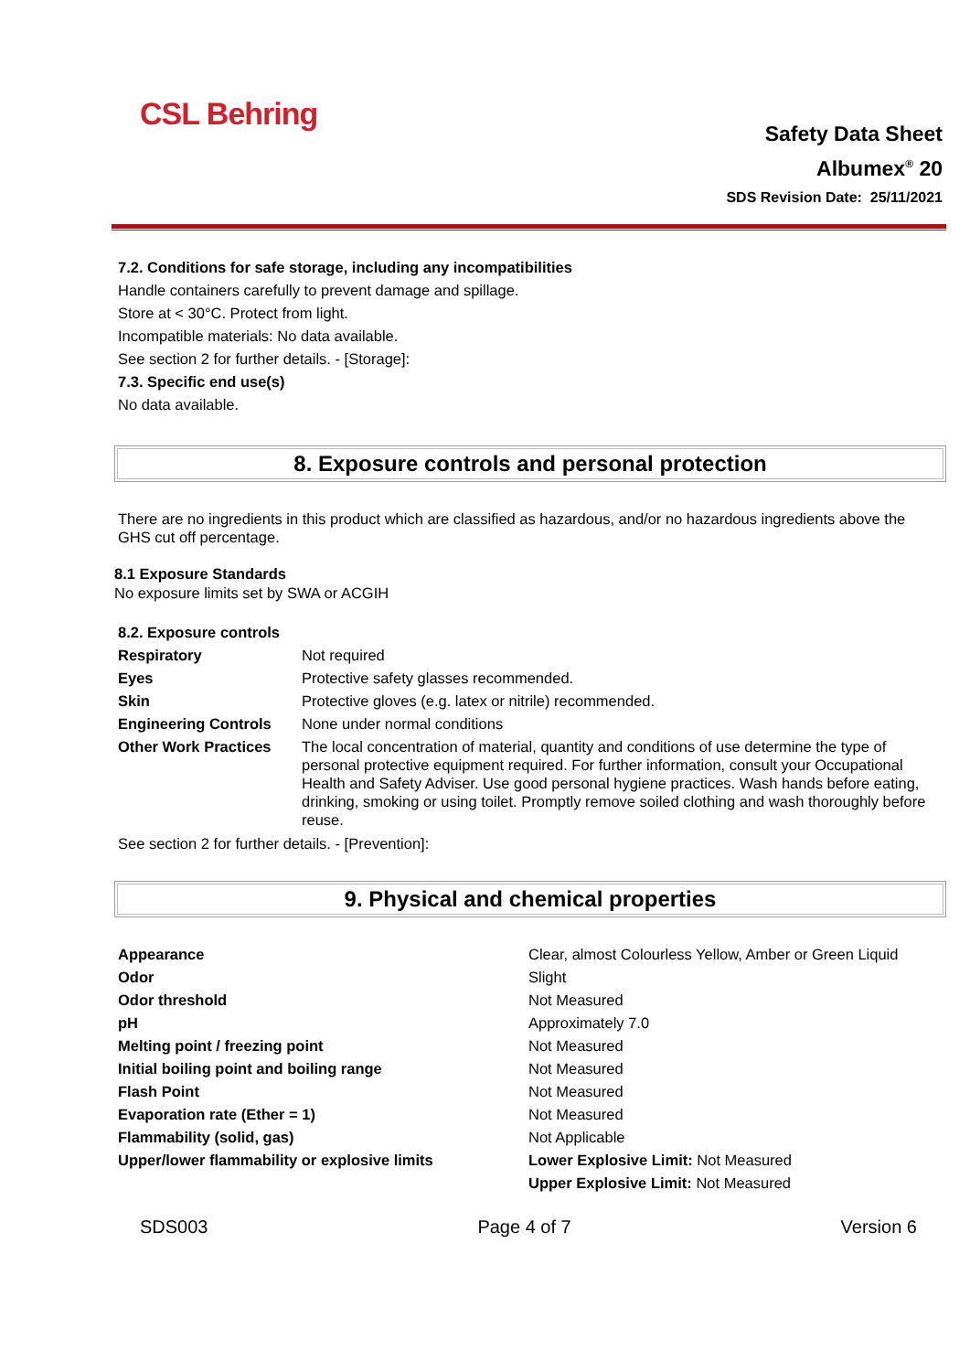CSL Behring
Safety Data Sheet
Albumex<sup>®</sup> 20
SDS Revision Date: 25/11/2021
7.2. Conditions for safe storage, including any incompatibilities
Handle containers carefully to prevent damage and spillage.
Store at < 30°C. Protect from light.
Incompatible materials: No data available.
See section 2 for further details. - [Storage]:
7.3. Specific end use(s)
No data available.
8. Exposure controls and personal protection
There are no ingredients in this product which are classified as hazardous, and/or no hazardous ingredients above the GHS cut off percentage.
8.1 Exposure Standards
No exposure limits set by SWA or ACGIH
8.2. Exposure controls
| Respiratory | Not required |
| Eyes | Protective safety glasses recommended. |
| Skin | Protective gloves (e.g. latex or nitrile) recommended. |
| Engineering Controls | None under normal conditions |
| Other Work Practices | The local concentration of material, quantity and conditions of use determine the type of personal protective equipment required. For further information, consult your Occupational Health and Safety Adviser. Use good personal hygiene practices. Wash hands before eating, drinking, smoking or using toilet. Promptly remove soiled clothing and wash thoroughly before reuse. |
See section 2 for further details. - [Prevention]:
9. Physical and chemical properties
| Appearance | Clear, almost Colourless Yellow, Amber or Green Liquid |
| Odor | Slight |
| Odor threshold | Not Measured |
| pH | Approximately 7.0 |
| Melting point / freezing point | Not Measured |
| Initial boiling point and boiling range | Not Measured |
| Flash Point | Not Measured |
| Evaporation rate (Ether = 1) | Not Measured |
| Flammability (solid, gas) | Not Applicable |
| Upper/lower flammability or explosive limits | Lower Explosive Limit: Not Measured Upper Explosive Limit: Not Measured |
SDS003 Page 4 of 7 Version 6